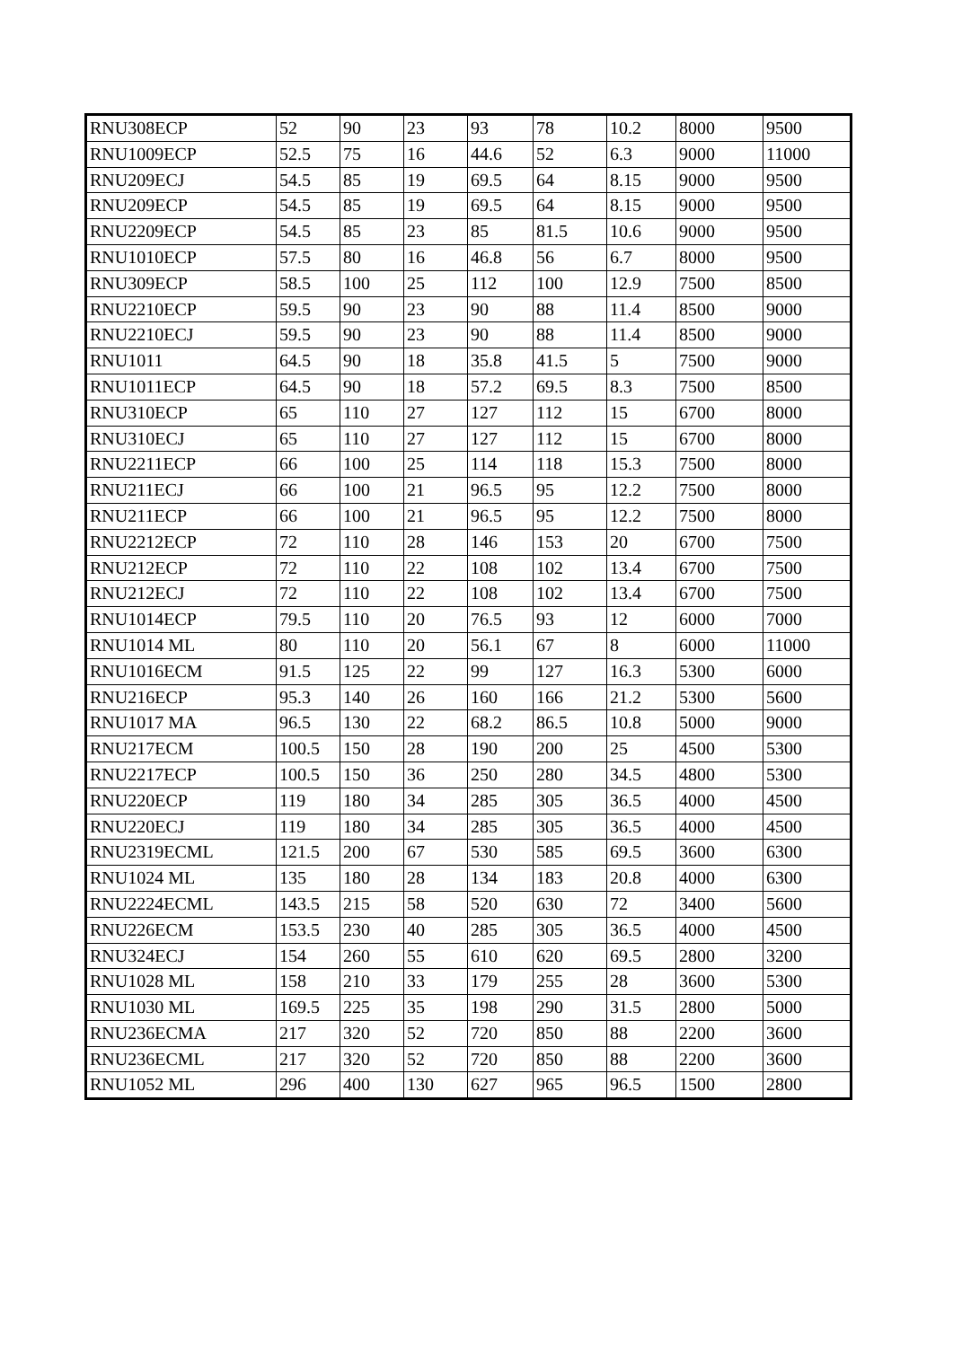| RNU308ECP | 52 | 90 | 23 | 93 | 78 | 10.2 | 8000 | 9500 |
| RNU1009ECP | 52.5 | 75 | 16 | 44.6 | 52 | 6.3 | 9000 | 11000 |
| RNU209ECJ | 54.5 | 85 | 19 | 69.5 | 64 | 8.15 | 9000 | 9500 |
| RNU209ECP | 54.5 | 85 | 19 | 69.5 | 64 | 8.15 | 9000 | 9500 |
| RNU2209ECP | 54.5 | 85 | 23 | 85 | 81.5 | 10.6 | 9000 | 9500 |
| RNU1010ECP | 57.5 | 80 | 16 | 46.8 | 56 | 6.7 | 8000 | 9500 |
| RNU309ECP | 58.5 | 100 | 25 | 112 | 100 | 12.9 | 7500 | 8500 |
| RNU2210ECP | 59.5 | 90 | 23 | 90 | 88 | 11.4 | 8500 | 9000 |
| RNU2210ECJ | 59.5 | 90 | 23 | 90 | 88 | 11.4 | 8500 | 9000 |
| RNU1011 | 64.5 | 90 | 18 | 35.8 | 41.5 | 5 | 7500 | 9000 |
| RNU1011ECP | 64.5 | 90 | 18 | 57.2 | 69.5 | 8.3 | 7500 | 8500 |
| RNU310ECP | 65 | 110 | 27 | 127 | 112 | 15 | 6700 | 8000 |
| RNU310ECJ | 65 | 110 | 27 | 127 | 112 | 15 | 6700 | 8000 |
| RNU2211ECP | 66 | 100 | 25 | 114 | 118 | 15.3 | 7500 | 8000 |
| RNU211ECJ | 66 | 100 | 21 | 96.5 | 95 | 12.2 | 7500 | 8000 |
| RNU211ECP | 66 | 100 | 21 | 96.5 | 95 | 12.2 | 7500 | 8000 |
| RNU2212ECP | 72 | 110 | 28 | 146 | 153 | 20 | 6700 | 7500 |
| RNU212ECP | 72 | 110 | 22 | 108 | 102 | 13.4 | 6700 | 7500 |
| RNU212ECJ | 72 | 110 | 22 | 108 | 102 | 13.4 | 6700 | 7500 |
| RNU1014ECP | 79.5 | 110 | 20 | 76.5 | 93 | 12 | 6000 | 7000 |
| RNU1014 ML | 80 | 110 | 20 | 56.1 | 67 | 8 | 6000 | 11000 |
| RNU1016ECM | 91.5 | 125 | 22 | 99 | 127 | 16.3 | 5300 | 6000 |
| RNU216ECP | 95.3 | 140 | 26 | 160 | 166 | 21.2 | 5300 | 5600 |
| RNU1017 MA | 96.5 | 130 | 22 | 68.2 | 86.5 | 10.8 | 5000 | 9000 |
| RNU217ECM | 100.5 | 150 | 28 | 190 | 200 | 25 | 4500 | 5300 |
| RNU2217ECP | 100.5 | 150 | 36 | 250 | 280 | 34.5 | 4800 | 5300 |
| RNU220ECP | 119 | 180 | 34 | 285 | 305 | 36.5 | 4000 | 4500 |
| RNU220ECJ | 119 | 180 | 34 | 285 | 305 | 36.5 | 4000 | 4500 |
| RNU2319ECML | 121.5 | 200 | 67 | 530 | 585 | 69.5 | 3600 | 6300 |
| RNU1024 ML | 135 | 180 | 28 | 134 | 183 | 20.8 | 4000 | 6300 |
| RNU2224ECML | 143.5 | 215 | 58 | 520 | 630 | 72 | 3400 | 5600 |
| RNU226ECM | 153.5 | 230 | 40 | 285 | 305 | 36.5 | 4000 | 4500 |
| RNU324ECJ | 154 | 260 | 55 | 610 | 620 | 69.5 | 2800 | 3200 |
| RNU1028 ML | 158 | 210 | 33 | 179 | 255 | 28 | 3600 | 5300 |
| RNU1030 ML | 169.5 | 225 | 35 | 198 | 290 | 31.5 | 2800 | 5000 |
| RNU236ECMA | 217 | 320 | 52 | 720 | 850 | 88 | 2200 | 3600 |
| RNU236ECML | 217 | 320 | 52 | 720 | 850 | 88 | 2200 | 3600 |
| RNU1052 ML | 296 | 400 | 130 | 627 | 965 | 96.5 | 1500 | 2800 |